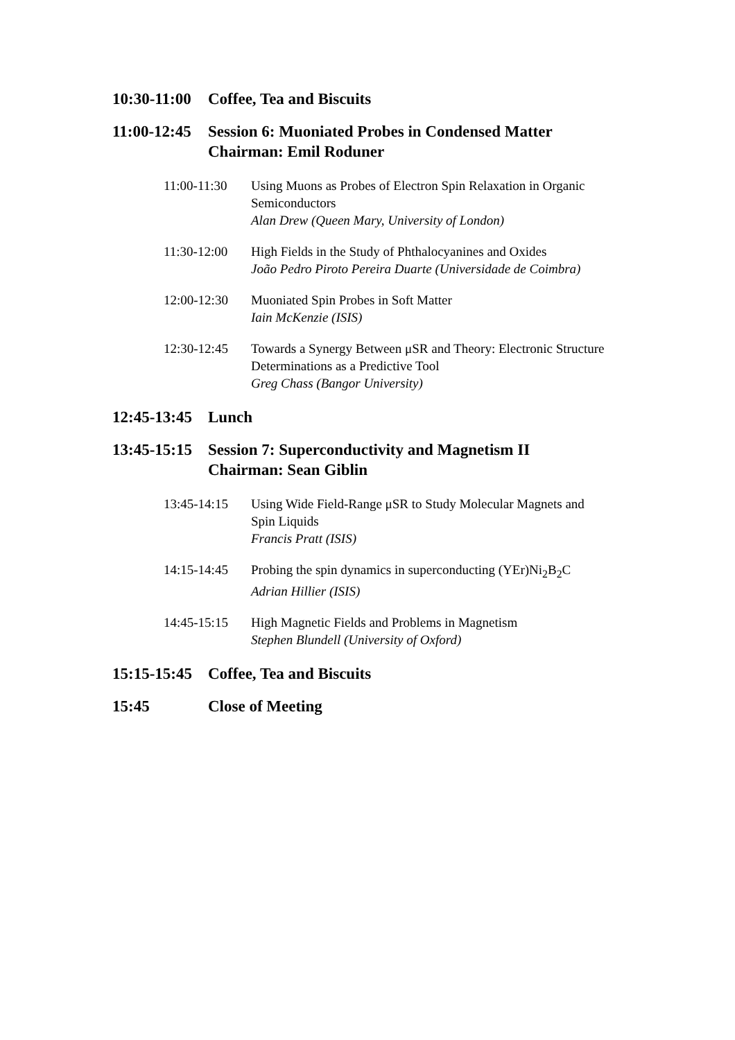10:30-11:00
Coffee, Tea and Biscuits
11:00-12:45
Session 6: Muoniated Probes in Condensed Matter
Chairman: Emil Roduner
11:00-11:30 Using Muons as Probes of Electron Spin Relaxation in Organic Semiconductors
Alan Drew (Queen Mary, University of London)
11:30-12:00 High Fields in the Study of Phthalocyanines and Oxides
João Pedro Piroto Pereira Duarte (Universidade de Coimbra)
12:00-12:30 Muoniated Spin Probes in Soft Matter
Iain McKenzie (ISIS)
12:30-12:45 Towards a Synergy Between μSR and Theory: Electronic Structure Determinations as a Predictive Tool
Greg Chass (Bangor University)
12:45-13:45
Lunch
13:45-15:15
Session 7: Superconductivity and Magnetism II
Chairman: Sean Giblin
13:45-14:15 Using Wide Field-Range μSR to Study Molecular Magnets and Spin Liquids
Francis Pratt (ISIS)
14:15-14:45 Probing the spin dynamics in superconducting (YEr)Ni<sub>2</sub>B<sub>2</sub>C
Adrian Hillier (ISIS)
14:45-15:15 High Magnetic Fields and Problems in Magnetism
Stephen Blundell (University of Oxford)
15:15-15:45
Coffee, Tea and Biscuits
15:45 Close of Meeting